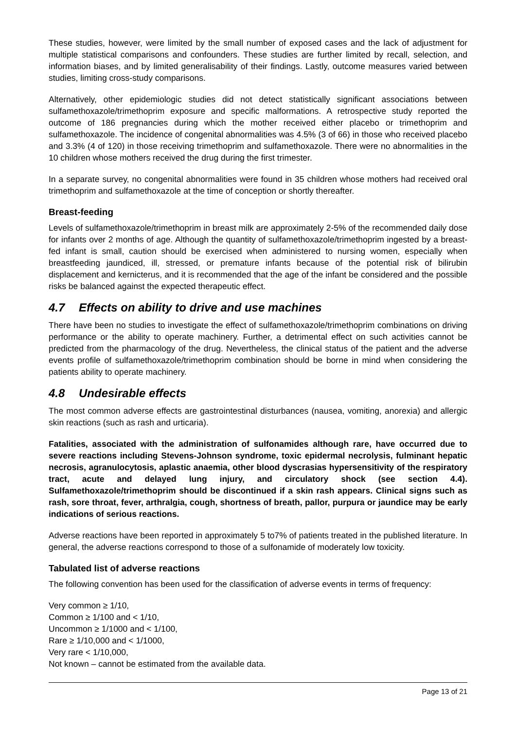These studies, however, were limited by the small number of exposed cases and the lack of adjustment for multiple statistical comparisons and confounders. These studies are further limited by recall, selection, and information biases, and by limited generalisability of their findings. Lastly, outcome measures varied between studies, limiting cross-study comparisons.
Alternatively, other epidemiologic studies did not detect statistically significant associations between sulfamethoxazole/trimethoprim exposure and specific malformations. A retrospective study reported the outcome of 186 pregnancies during which the mother received either placebo or trimethoprim and sulfamethoxazole. The incidence of congenital abnormalities was 4.5% (3 of 66) in those who received placebo and 3.3% (4 of 120) in those receiving trimethoprim and sulfamethoxazole. There were no abnormalities in the 10 children whose mothers received the drug during the first trimester.
In a separate survey, no congenital abnormalities were found in 35 children whose mothers had received oral trimethoprim and sulfamethoxazole at the time of conception or shortly thereafter.
Breast-feeding
Levels of sulfamethoxazole/trimethoprim in breast milk are approximately 2-5% of the recommended daily dose for infants over 2 months of age. Although the quantity of sulfamethoxazole/trimethoprim ingested by a breast-fed infant is small, caution should be exercised when administered to nursing women, especially when breastfeeding jaundiced, ill, stressed, or premature infants because of the potential risk of bilirubin displacement and kernicterus, and it is recommended that the age of the infant be considered and the possible risks be balanced against the expected therapeutic effect.
4.7 Effects on ability to drive and use machines
There have been no studies to investigate the effect of sulfamethoxazole/trimethoprim combinations on driving performance or the ability to operate machinery. Further, a detrimental effect on such activities cannot be predicted from the pharmacology of the drug. Nevertheless, the clinical status of the patient and the adverse events profile of sulfamethoxazole/trimethoprim combination should be borne in mind when considering the patients ability to operate machinery.
4.8 Undesirable effects
The most common adverse effects are gastrointestinal disturbances (nausea, vomiting, anorexia) and allergic skin reactions (such as rash and urticaria).
Fatalities, associated with the administration of sulfonamides although rare, have occurred due to severe reactions including Stevens-Johnson syndrome, toxic epidermal necrolysis, fulminant hepatic necrosis, agranulocytosis, aplastic anaemia, other blood dyscrasias hypersensitivity of the respiratory tract, acute and delayed lung injury, and circulatory shock (see section 4.4). Sulfamethoxazole/trimethoprim should be discontinued if a skin rash appears. Clinical signs such as rash, sore throat, fever, arthralgia, cough, shortness of breath, pallor, purpura or jaundice may be early indications of serious reactions.
Adverse reactions have been reported in approximately 5 to7% of patients treated in the published literature. In general, the adverse reactions correspond to those of a sulfonamide of moderately low toxicity.
Tabulated list of adverse reactions
The following convention has been used for the classification of adverse events in terms of frequency:
Very common ≥ 1/10,
Common ≥ 1/100 and < 1/10,
Uncommon ≥ 1/1000 and < 1/100,
Rare ≥ 1/10,000 and < 1/1000,
Very rare < 1/10,000,
Not known – cannot be estimated from the available data.
Page 13 of 21